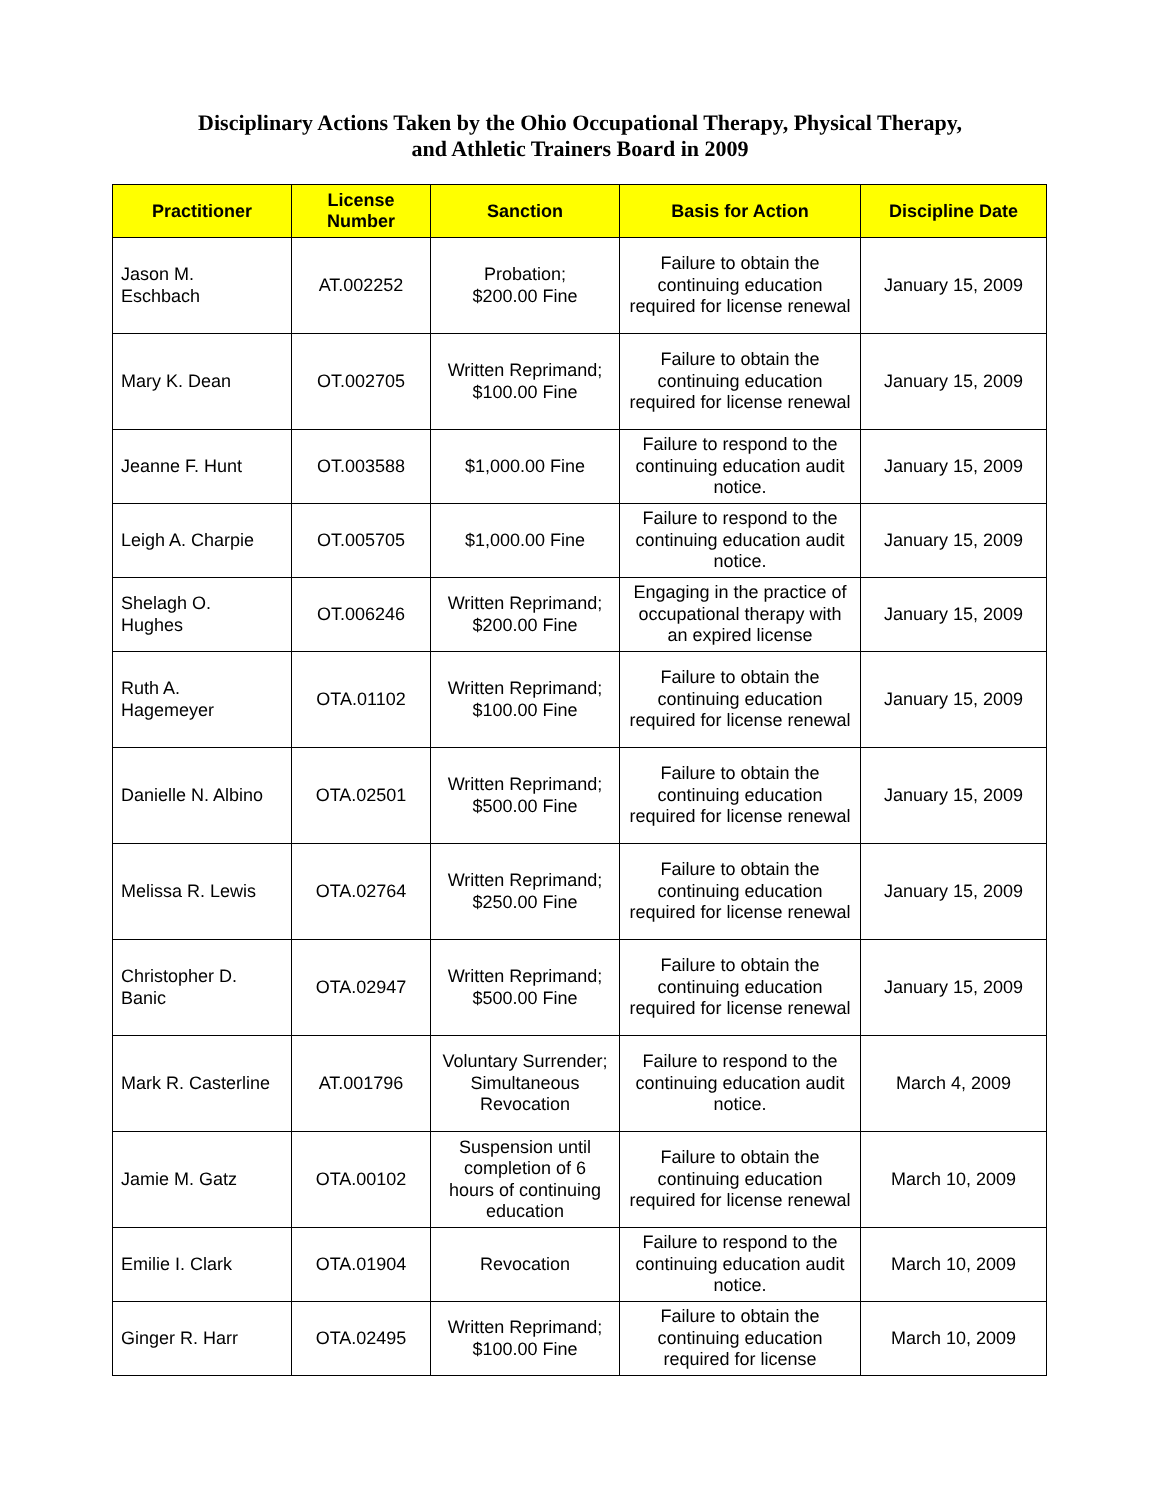Disciplinary Actions Taken by the Ohio Occupational Therapy, Physical Therapy,
and Athletic Trainers Board in 2009
| Practitioner | License Number | Sanction | Basis for Action | Discipline Date |
| --- | --- | --- | --- | --- |
| Jason M. Eschbach | AT.002252 | Probation; $200.00 Fine | Failure to obtain the continuing education required for license renewal | January 15, 2009 |
| Mary K. Dean | OT.002705 | Written Reprimand; $100.00 Fine | Failure to obtain the continuing education required for license renewal | January 15, 2009 |
| Jeanne F. Hunt | OT.003588 | $1,000.00 Fine | Failure to respond to the continuing education audit notice. | January 15, 2009 |
| Leigh A. Charpie | OT.005705 | $1,000.00 Fine | Failure to respond to the continuing education audit notice. | January 15, 2009 |
| Shelagh O. Hughes | OT.006246 | Written Reprimand; $200.00 Fine | Engaging in the practice of occupational therapy with an expired license | January 15, 2009 |
| Ruth A. Hagemeyer | OTA.01102 | Written Reprimand; $100.00 Fine | Failure to obtain the continuing education required for license renewal | January 15, 2009 |
| Danielle N. Albino | OTA.02501 | Written Reprimand; $500.00 Fine | Failure to obtain the continuing education required for license renewal | January 15, 2009 |
| Melissa R. Lewis | OTA.02764 | Written Reprimand; $250.00 Fine | Failure to obtain the continuing education required for license renewal | January 15, 2009 |
| Christopher D. Banic | OTA.02947 | Written Reprimand; $500.00 Fine | Failure to obtain the continuing education required for license renewal | January 15, 2009 |
| Mark R. Casterline | AT.001796 | Voluntary Surrender; Simultaneous Revocation | Failure to respond to the continuing education audit notice. | March 4, 2009 |
| Jamie M. Gatz | OTA.00102 | Suspension until completion of 6 hours of continuing education | Failure to obtain the continuing education required for license renewal | March 10, 2009 |
| Emilie I. Clark | OTA.01904 | Revocation | Failure to respond to the continuing education audit notice. | March 10, 2009 |
| Ginger R. Harr | OTA.02495 | Written Reprimand; $100.00 Fine | Failure to obtain the continuing education required for license | March 10, 2009 |